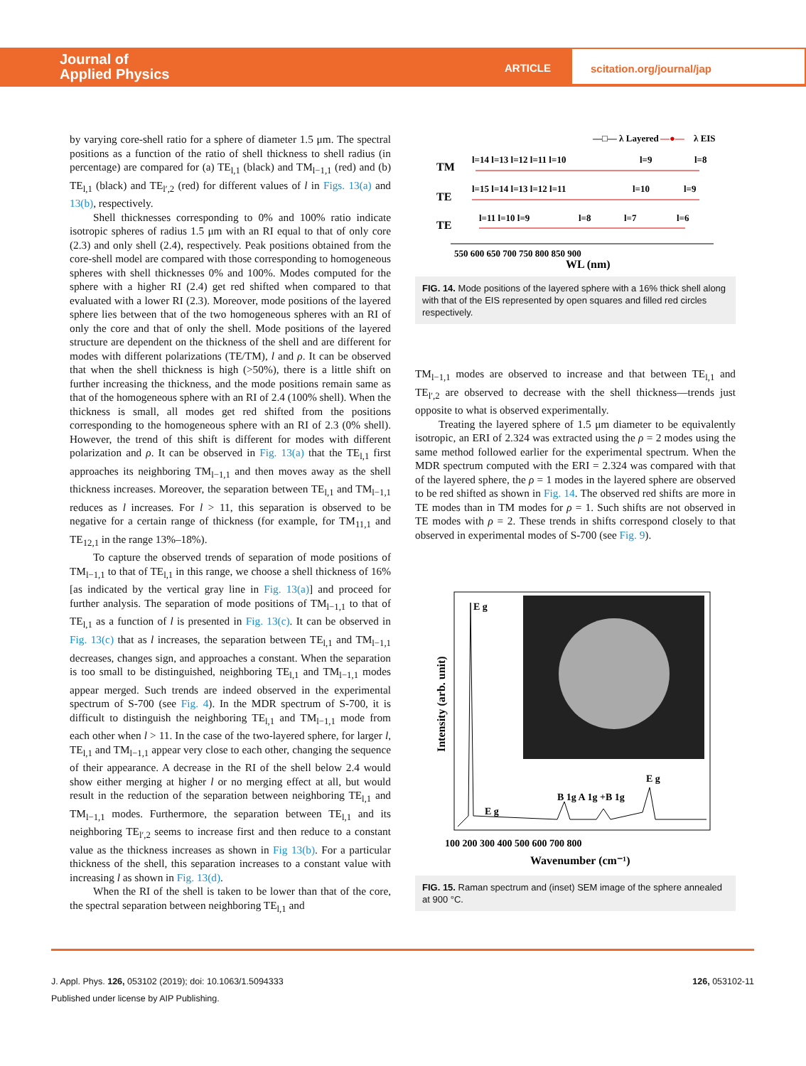Journal of
Applied Physics
ARTICLE
scitation.org/journal/jap
by varying core-shell ratio for a sphere of diameter 1.5 μm. The spectral positions as a function of the ratio of shell thickness to shell radius (in percentage) are compared for (a) TE<sub>l,1</sub> (black) and TM<sub>l−1,1</sub> (red) and (b) TE<sub>l,1</sub> (black) and TE<sub>l′,2</sub> (red) for different values of l in Figs. 13(a) and 13(b), respectively.
Shell thicknesses corresponding to 0% and 100% ratio indicate isotropic spheres of radius 1.5 μm with an RI equal to that of only core (2.3) and only shell (2.4), respectively. Peak positions obtained from the core-shell model are compared with those corresponding to homogeneous spheres with shell thicknesses 0% and 100%. Modes computed for the sphere with a higher RI (2.4) get red shifted when compared to that evaluated with a lower RI (2.3). Moreover, mode positions of the layered sphere lies between that of the two homogeneous spheres with an RI of only the core and that of only the shell. Mode positions of the layered structure are dependent on the thickness of the shell and are different for modes with different polarizations (TE/TM), l and ρ. It can be observed that when the shell thickness is high (>50%), there is a little shift on further increasing the thickness, and the mode positions remain same as that of the homogeneous sphere with an RI of 2.4 (100% shell). When the thickness is small, all modes get red shifted from the positions corresponding to the homogeneous sphere with an RI of 2.3 (0% shell). However, the trend of this shift is different for modes with different polarization and ρ. It can be observed in Fig. 13(a) that the TE<sub>l,1</sub> first approaches its neighboring TM<sub>l−1,1</sub> and then moves away as the shell thickness increases. Moreover, the separation between TE<sub>l,1</sub> and TM<sub>l−1,1</sub> reduces as l increases. For l > 11, this separation is observed to be negative for a certain range of thickness (for example, for TM<sub>11,1</sub> and TE<sub>12,1</sub> in the range 13%–18%).
To capture the observed trends of separation of mode positions of TM<sub>l−1,1</sub> to that of TE<sub>l,1</sub> in this range, we choose a shell thickness of 16% [as indicated by the vertical gray line in Fig. 13(a)] and proceed for further analysis. The separation of mode positions of TM<sub>l−1,1</sub> to that of TE<sub>l,1</sub> as a function of l is presented in Fig. 13(c). It can be observed in Fig. 13(c) that as l increases, the separation between TE<sub>l,1</sub> and TM<sub>l−1,1</sub> decreases, changes sign, and approaches a constant. When the separation is too small to be distinguished, neighboring TE<sub>l,1</sub> and TM<sub>l−1,1</sub> modes appear merged. Such trends are indeed observed in the experimental spectrum of S-700 (see Fig. 4). In the MDR spectrum of S-700, it is difficult to distinguish the neighboring TE<sub>l,1</sub> and TM<sub>l−1,1</sub> mode from each other when l > 11. In the case of the two-layered sphere, for larger l, TE<sub>l,1</sub> and TM<sub>l−1,1</sub> appear very close to each other, changing the sequence of their appearance. A decrease in the RI of the shell below 2.4 would show either merging at higher l or no merging effect at all, but would result in the reduction of the separation between neighboring TE<sub>l,1</sub> and TM<sub>l−1,1</sub> modes. Furthermore, the separation between TE<sub>l,1</sub> and its neighboring TE<sub>l′,2</sub> seems to increase first and then reduce to a constant value as the thickness increases as shown in Fig 13(b). For a particular thickness of the shell, this separation increases to a constant value with increasing l as shown in Fig. 13(d).
When the RI of the shell is taken to be lower than that of the core, the spectral separation between neighboring TE<sub>l,1</sub> and
—□— λ Layered
—●—
λ EIS
TM
l=14 l=13 l=12 l=11 l=10
l=9
l=8
TE
l=15 l=14 l=13 l=12 l=11
l=10
l=9
TE
l=11 l=10 l=9
l=8
l=7
l=6
550 600 650 700 750 800 850 900
WL (nm)
FIG. 14. Mode positions of the layered sphere with a 16% thick shell along with that of the EIS represented by open squares and filled red circles respectively.
TM<sub>l−1,1</sub> modes are observed to increase and that between TE<sub>l,1</sub> and TE<sub>l′,2</sub> are observed to decrease with the shell thickness—trends just opposite to what is observed experimentally.
Treating the layered sphere of 1.5 μm diameter to be equivalently isotropic, an ERI of 2.324 was extracted using the ρ = 2 modes using the same method followed earlier for the experimental spectrum. When the MDR spectrum computed with the ERI = 2.324 was compared with that of the layered sphere, the ρ = 1 modes in the layered sphere are observed to be red shifted as shown in Fig. 14. The observed red shifts are more in TE modes than in TM modes for ρ = 1. Such shifts are not observed in TE modes with ρ = 2. These trends in shifts correspond closely to that observed in experimental modes of S-700 (see Fig. 9).
E g
B 1g A 1g +B 1g
E g
E g
100 200 300 400 500 600 700 800
Wavenumber (cm⁻¹)
Intensity (arb. unit)
FIG. 15. Raman spectrum and (inset) SEM image of the sphere annealed at 900 °C.
J. Appl. Phys. 126, 053102 (2019); doi: 10.1063/1.5094333 126, 053102-11
Published under license by AIP Publishing.